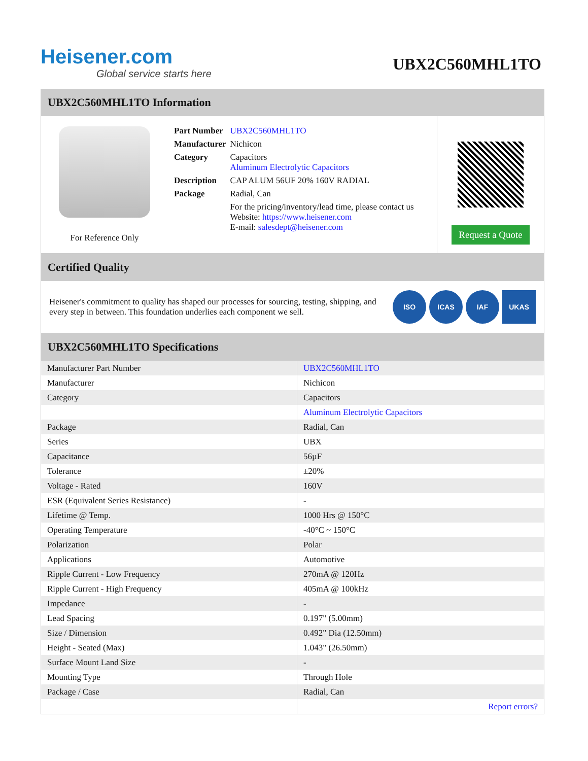Heisener.com
Global service starts here
UBX2C560MHL1TO
UBX2C560MHL1TO Information
For Reference Only
| Part Number | UBX2C560MHL1TO |
| Manufacturer | Nichicon |
| Category | Capacitors Aluminum Electrolytic Capacitors |
| Description | CAP ALUM 56UF 20% 160V RADIAL |
| Package | Radial, Can |
| | For the pricing/inventory/lead time, please contact us Website: https://www.heisener.com E-mail: salesdept@heisener.com |
Request a Quote
Certified Quality
Heisener's commitment to quality has shaped our processes for sourcing, testing, shipping, and every step in between. This foundation underlies each component we sell.
ISO ICAS IAF UKAS
UBX2C560MHL1TO Specifications
| Manufacturer Part Number | UBX2C560MHL1TO |
| Manufacturer | Nichicon |
| Category | Capacitors |
| | Aluminum Electrolytic Capacitors |
| Package | Radial, Can |
| Series | UBX |
| Capacitance | 56µF |
| Tolerance | ±20% |
| Voltage - Rated | 160V |
| ESR (Equivalent Series Resistance) | - |
| Lifetime @ Temp. | 1000 Hrs @ 150°C |
| Operating Temperature | -40°C ~ 150°C |
| Polarization | Polar |
| Applications | Automotive |
| Ripple Current - Low Frequency | 270mA @ 120Hz |
| Ripple Current - High Frequency | 405mA @ 100kHz |
| Impedance | - |
| Lead Spacing | 0.197" (5.00mm) |
| Size / Dimension | 0.492" Dia (12.50mm) |
| Height - Seated (Max) | 1.043" (26.50mm) |
| Surface Mount Land Size | - |
| Mounting Type | Through Hole |
| Package / Case | Radial, Can |
| | Report errors? |